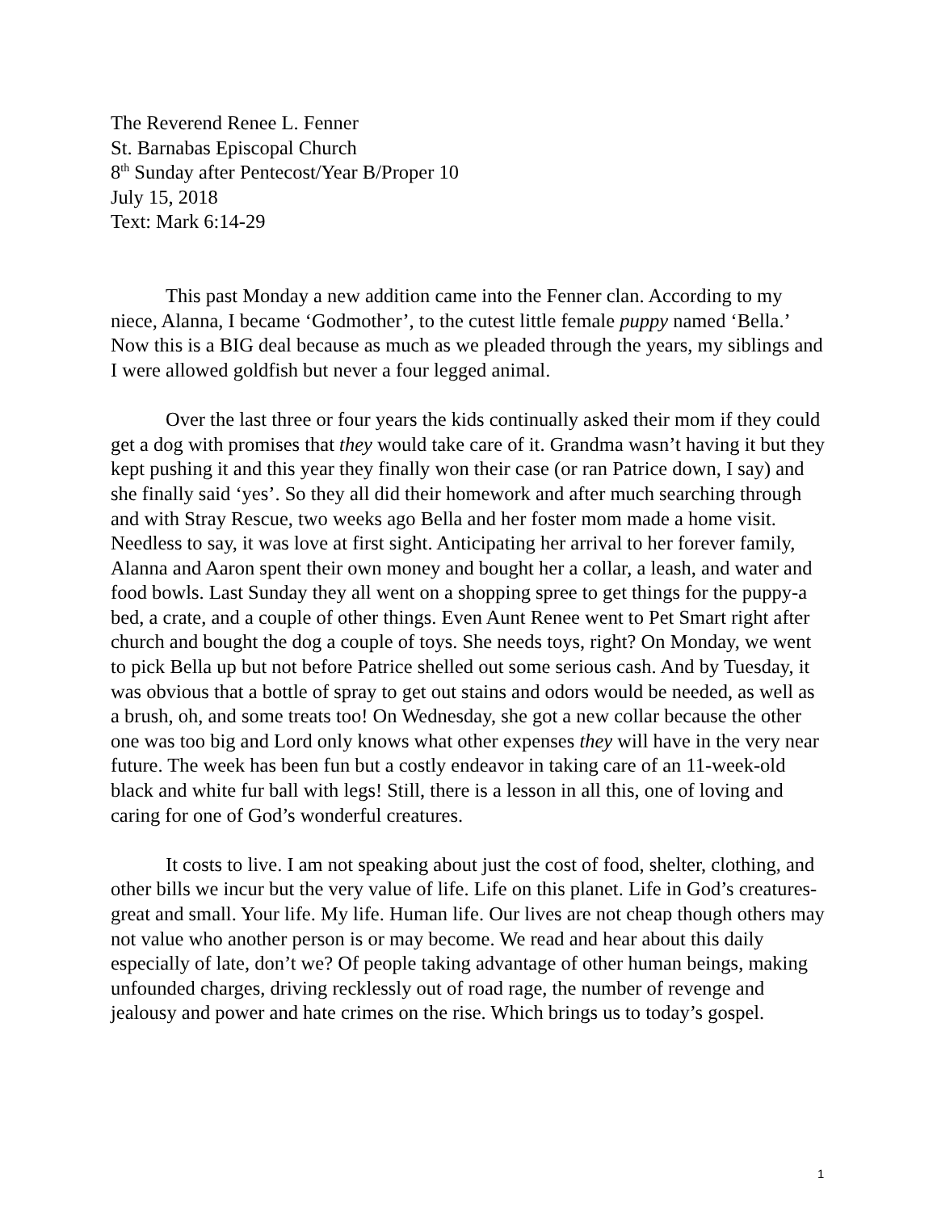The Reverend Renee L. Fenner
St. Barnabas Episcopal Church
8<sup>th</sup> Sunday after Pentecost/Year B/Proper 10
July 15, 2018
Text: Mark 6:14-29
This past Monday a new addition came into the Fenner clan. According to my niece, Alanna, I became ‘Godmother’, to the cutest little female puppy named ‘Bella.’ Now this is a BIG deal because as much as we pleaded through the years, my siblings and I were allowed goldfish but never a four legged animal.
Over the last three or four years the kids continually asked their mom if they could get a dog with promises that they would take care of it. Grandma wasn’t having it but they kept pushing it and this year they finally won their case (or ran Patrice down, I say) and she finally said ‘yes’. So they all did their homework and after much searching through and with Stray Rescue, two weeks ago Bella and her foster mom made a home visit. Needless to say, it was love at first sight. Anticipating her arrival to her forever family, Alanna and Aaron spent their own money and bought her a collar, a leash, and water and food bowls. Last Sunday they all went on a shopping spree to get things for the puppy-a bed, a crate, and a couple of other things. Even Aunt Renee went to Pet Smart right after church and bought the dog a couple of toys. She needs toys, right? On Monday, we went to pick Bella up but not before Patrice shelled out some serious cash. And by Tuesday, it was obvious that a bottle of spray to get out stains and odors would be needed, as well as a brush, oh, and some treats too! On Wednesday, she got a new collar because the other one was too big and Lord only knows what other expenses they will have in the very near future. The week has been fun but a costly endeavor in taking care of an 11-week-old black and white fur ball with legs! Still, there is a lesson in all this, one of loving and caring for one of God’s wonderful creatures.
It costs to live. I am not speaking about just the cost of food, shelter, clothing, and other bills we incur but the very value of life. Life on this planet. Life in God’s creatures-great and small. Your life. My life. Human life. Our lives are not cheap though others may not value who another person is or may become. We read and hear about this daily especially of late, don’t we? Of people taking advantage of other human beings, making unfounded charges, driving recklessly out of road rage, the number of revenge and jealousy and power and hate crimes on the rise. Which brings us to today’s gospel.
1